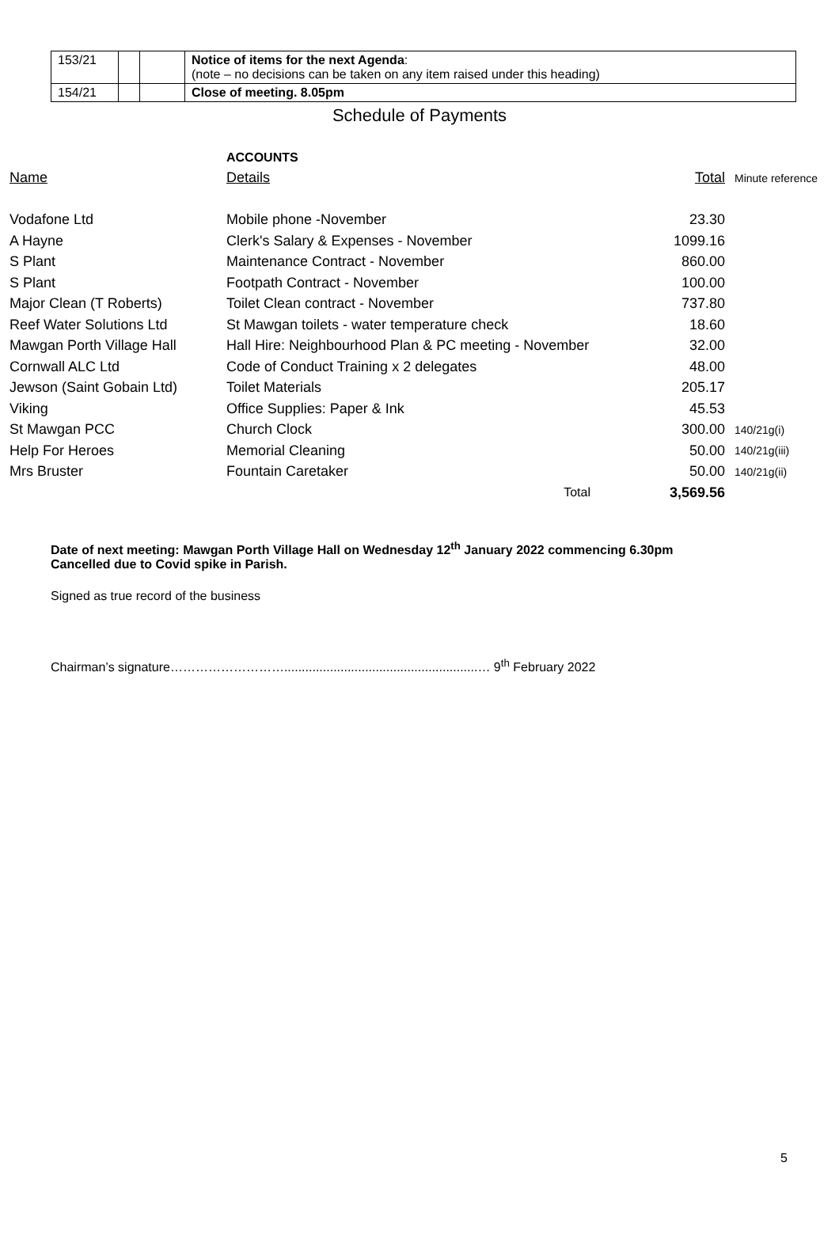| 153/21 | | | Notice of items for the next Agenda : (note – no decisions can be taken on any item raised under this heading) |
| 154/21 | | | Close of meeting. 8.05pm |
Schedule of Payments
| | ACCOUNTS | | |
| Name | Details | Total | Minute reference |
| Vodafone Ltd | Mobile phone -November | 23.30 | |
| A Hayne | Clerk's Salary & Expenses - November | 1099.16 | |
| S Plant | Maintenance Contract - November | 860.00 | |
| S Plant | Footpath Contract - November | 100.00 | |
| Major Clean (T Roberts) | Toilet Clean contract - November | 737.80 | |
| Reef Water Solutions Ltd | St Mawgan toilets - water temperature check | 18.60 | |
| Mawgan Porth Village Hall | Hall Hire: Neighbourhood Plan & PC meeting - November | 32.00 | |
| Cornwall ALC Ltd | Code of Conduct Training x 2 delegates | 48.00 | |
| Jewson (Saint Gobain Ltd) | Toilet Materials | 205.17 | |
| Viking | Office Supplies: Paper & Ink | 45.53 | |
| St Mawgan PCC | Church Clock | 300.00 | 140/21g(i) |
| Help For Heroes | Memorial Cleaning | 50.00 | 140/21g(iii) |
| Mrs Bruster | Fountain Caretaker | 50.00 | 140/21g(ii) |
| | Total | 3,569.56 | |
Date of next meeting: Mawgan Porth Village Hall on Wednesday 12<sup>th</sup> January 2022 commencing 6.30pm
Cancelled due to Covid spike in Parish.
Signed as true record of the business
Chairman’s signature……………………….......................................................… 9<sup>th</sup> February 2022
5